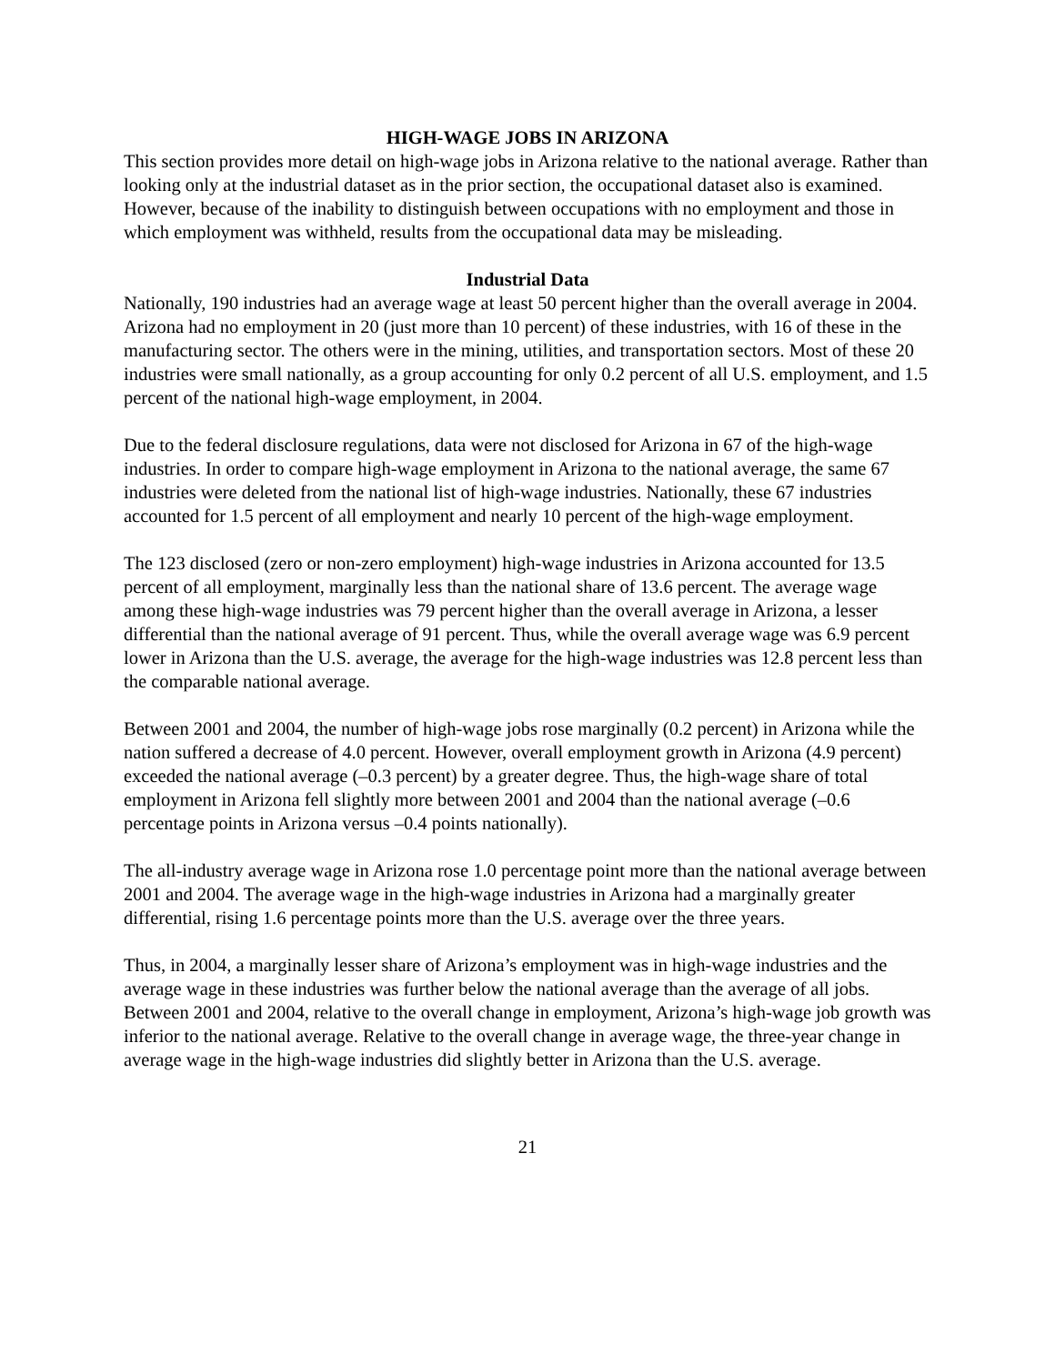HIGH-WAGE JOBS IN ARIZONA
This section provides more detail on high-wage jobs in Arizona relative to the national average. Rather than looking only at the industrial dataset as in the prior section, the occupational dataset also is examined. However, because of the inability to distinguish between occupations with no employment and those in which employment was withheld, results from the occupational data may be misleading.
Industrial Data
Nationally, 190 industries had an average wage at least 50 percent higher than the overall average in 2004. Arizona had no employment in 20 (just more than 10 percent) of these industries, with 16 of these in the manufacturing sector. The others were in the mining, utilities, and transportation sectors. Most of these 20 industries were small nationally, as a group accounting for only 0.2 percent of all U.S. employment, and 1.5 percent of the national high-wage employment, in 2004.
Due to the federal disclosure regulations, data were not disclosed for Arizona in 67 of the high-wage industries. In order to compare high-wage employment in Arizona to the national average, the same 67 industries were deleted from the national list of high-wage industries. Nationally, these 67 industries accounted for 1.5 percent of all employment and nearly 10 percent of the high-wage employment.
The 123 disclosed (zero or non-zero employment) high-wage industries in Arizona accounted for 13.5 percent of all employment, marginally less than the national share of 13.6 percent. The average wage among these high-wage industries was 79 percent higher than the overall average in Arizona, a lesser differential than the national average of 91 percent. Thus, while the overall average wage was 6.9 percent lower in Arizona than the U.S. average, the average for the high-wage industries was 12.8 percent less than the comparable national average.
Between 2001 and 2004, the number of high-wage jobs rose marginally (0.2 percent) in Arizona while the nation suffered a decrease of 4.0 percent. However, overall employment growth in Arizona (4.9 percent) exceeded the national average (–0.3 percent) by a greater degree. Thus, the high-wage share of total employment in Arizona fell slightly more between 2001 and 2004 than the national average (–0.6 percentage points in Arizona versus –0.4 points nationally).
The all-industry average wage in Arizona rose 1.0 percentage point more than the national average between 2001 and 2004. The average wage in the high-wage industries in Arizona had a marginally greater differential, rising 1.6 percentage points more than the U.S. average over the three years.
Thus, in 2004, a marginally lesser share of Arizona’s employment was in high-wage industries and the average wage in these industries was further below the national average than the average of all jobs. Between 2001 and 2004, relative to the overall change in employment, Arizona’s high-wage job growth was inferior to the national average. Relative to the overall change in average wage, the three-year change in average wage in the high-wage industries did slightly better in Arizona than the U.S. average.
21